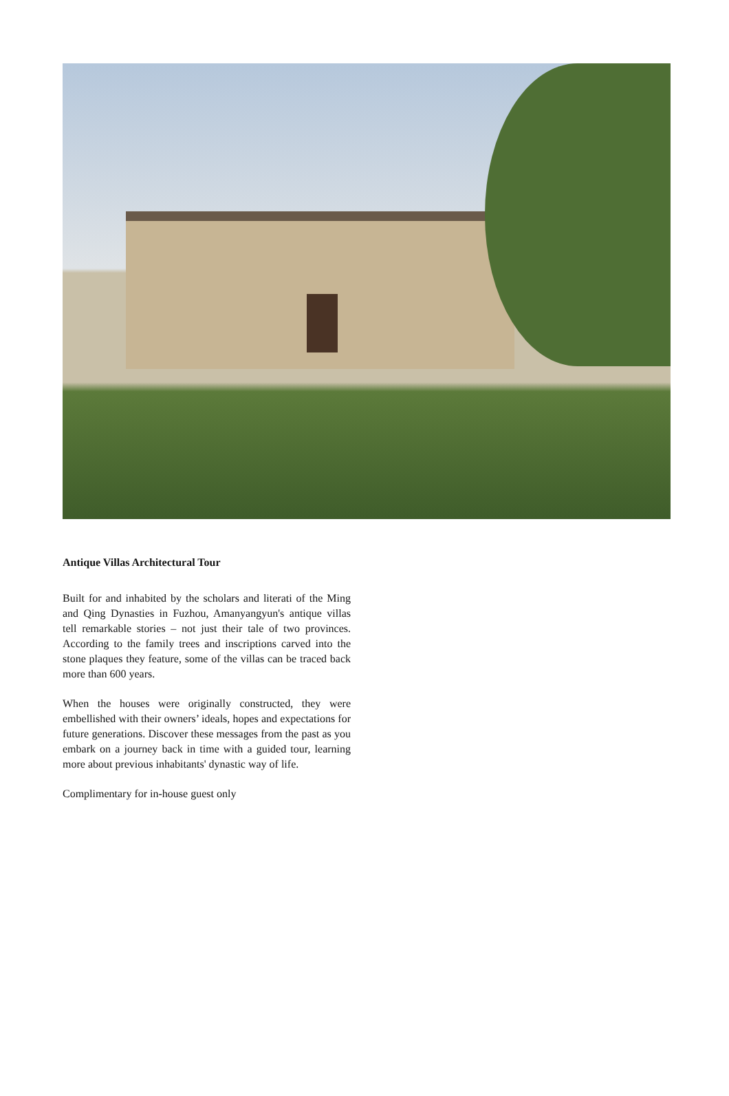Antique Villas Architectural Tour
Built for and inhabited by the scholars and literati of the Ming and Qing Dynasties in Fuzhou, Amanyangyun's antique villas tell remarkable stories – not just their tale of two provinces. According to the family trees and inscriptions carved into the stone plaques they feature, some of the villas can be traced back more than 600 years.
When the houses were originally constructed, they were embellished with their owners’ ideals, hopes and expectations for future generations. Discover these messages from the past as you embark on a journey back in time with a guided tour, learning more about previous inhabitants' dynastic way of life.
Complimentary for in-house guest only